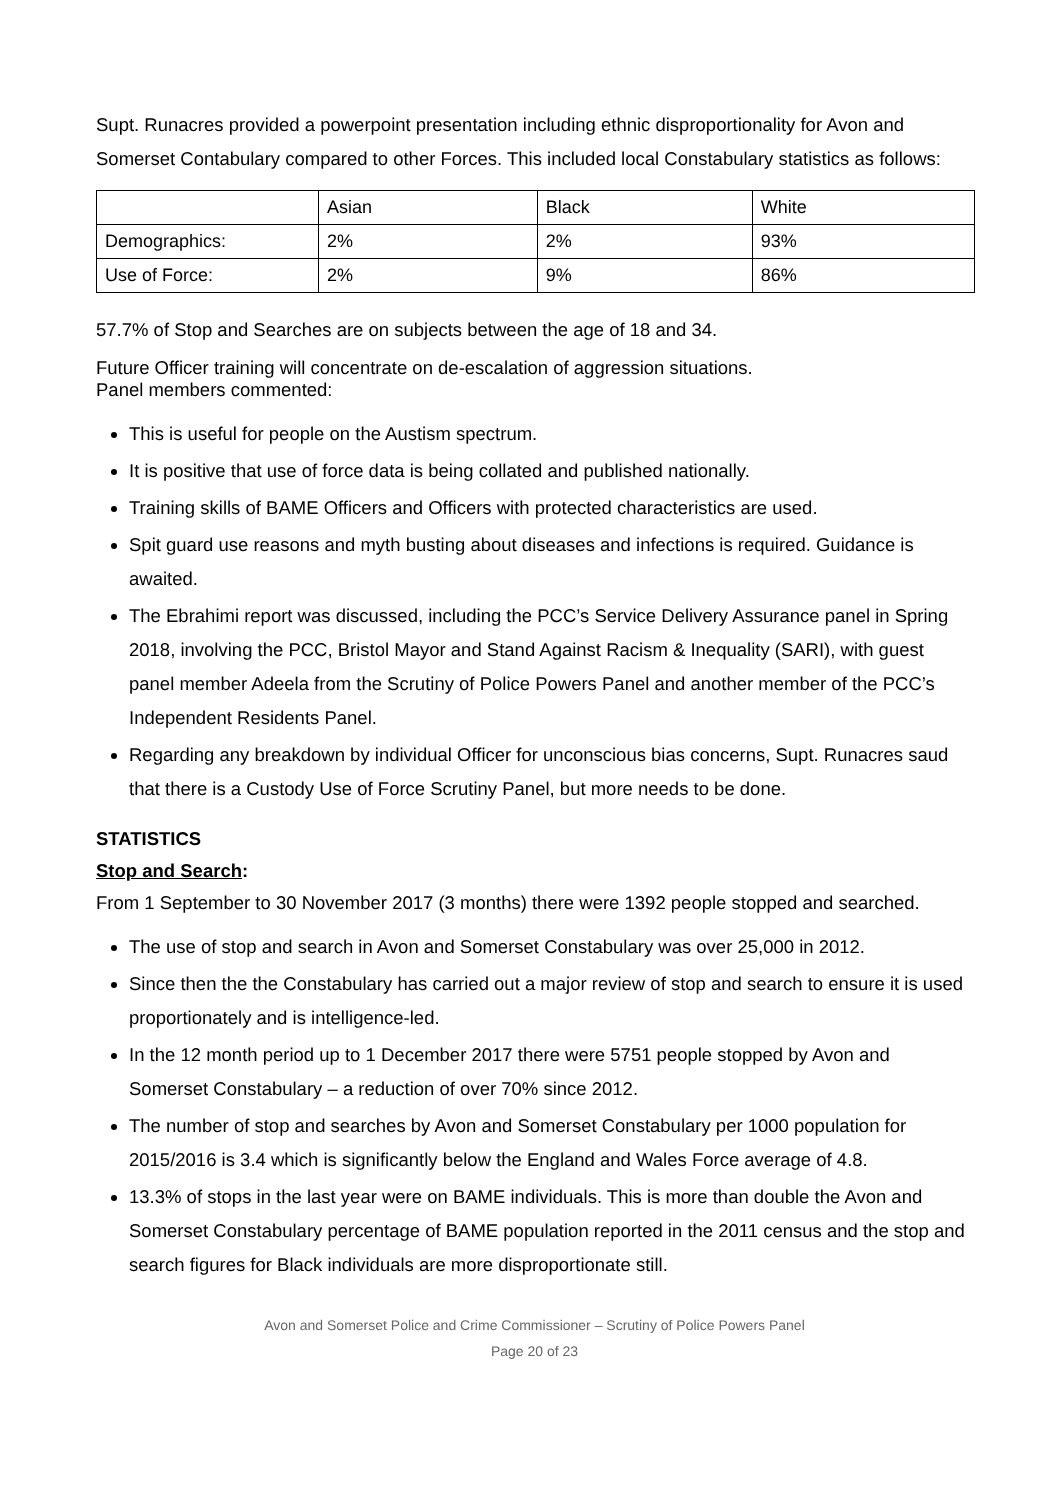Supt. Runacres provided a powerpoint presentation including ethnic disproportionality for Avon and Somerset Contabulary compared to other Forces. This included local Constabulary statistics as follows:
| | Asian | Black | White |
| Demographics: | 2% | 2% | 93% |
| Use of Force: | 2% | 9% | 86% |
57.7% of Stop and Searches are on subjects between the age of 18 and 34.
Future Officer training will concentrate on de-escalation of aggression situations.
Panel members commented:
This is useful for people on the Austism spectrum.
It is positive that use of force data is being collated and published nationally.
Training skills of BAME Officers and Officers with protected characteristics are used.
Spit guard use reasons and myth busting about diseases and infections is required. Guidance is awaited.
The Ebrahimi report was discussed, including the PCC’s Service Delivery Assurance panel in Spring 2018, involving the PCC, Bristol Mayor and Stand Against Racism & Inequality (SARI), with guest panel member Adeela from the Scrutiny of Police Powers Panel and another member of the PCC’s Independent Residents Panel.
Regarding any breakdown by individual Officer for unconscious bias concerns, Supt. Runacres saud that there is a Custody Use of Force Scrutiny Panel, but more needs to be done.
STATISTICS
Stop and Search:
From 1 September to 30 November 2017 (3 months) there were 1392 people stopped and searched.
The use of stop and search in Avon and Somerset Constabulary was over 25,000 in 2012.
Since then the the Constabulary has carried out a major review of stop and search to ensure it is used proportionately and is intelligence-led.
In the 12 month period up to 1 December 2017 there were 5751 people stopped by Avon and Somerset Constabulary – a reduction of over 70% since 2012.
The number of stop and searches by Avon and Somerset Constabulary per 1000 population for 2015/2016 is 3.4 which is significantly below the England and Wales Force average of 4.8.
13.3% of stops in the last year were on BAME individuals. This is more than double the Avon and Somerset Constabulary percentage of BAME population reported in the 2011 census and the stop and search figures for Black individuals are more disproportionate still.
Avon and Somerset Police and Crime Commissioner – Scrutiny of Police Powers Panel
Page 20 of 23